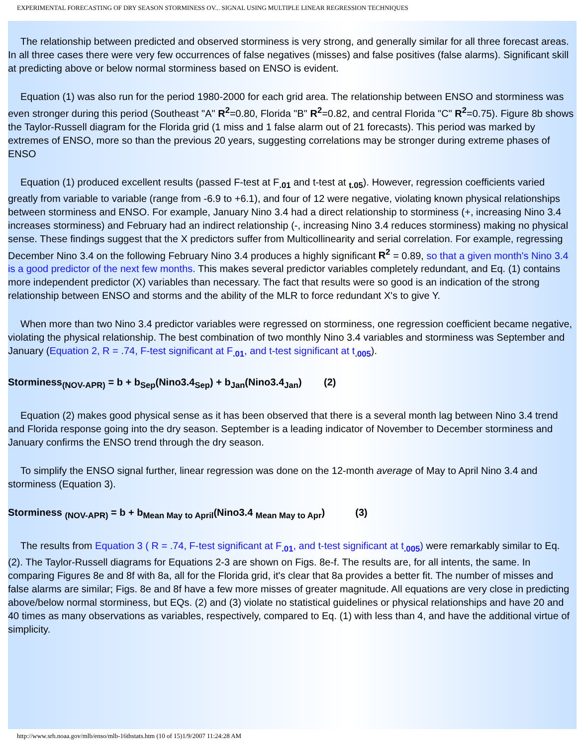EXPERIMENTAL FORECASTING OF DRY SEASON STORMINESS OV... SIGNAL USING MULTIPLE LINEAR REGRESSION TECHNIQUES
The relationship between predicted and observed storminess is very strong, and generally similar for all three forecast areas. In all three cases there were very few occurrences of false negatives (misses) and false positives (false alarms). Significant skill at predicting above or below normal storminess based on ENSO is evident.
Equation (1) was also run for the period 1980-2000 for each grid area. The relationship between ENSO and storminess was even stronger during this period (Southeast "A" R<sup>2</sup>=0.80, Florida "B" R<sup>2</sup>=0.82, and central Florida "C" R<sup>2</sup>=0.75). Figure 8b shows the Taylor-Russell diagram for the Florida grid (1 miss and 1 false alarm out of 21 forecasts). This period was marked by extremes of ENSO, more so than the previous 20 years, suggesting correlations may be stronger during extreme phases of ENSO
Equation (1) produced excellent results (passed F-test at F<sub>.01</sub> and t-test at <sub>t.05</sub>). However, regression coefficients varied greatly from variable to variable (range from -6.9 to +6.1), and four of 12 were negative, violating known physical relationships between storminess and ENSO. For example, January Nino 3.4 had a direct relationship to storminess (+, increasing Nino 3.4 increases storminess) and February had an indirect relationship (-, increasing Nino 3.4 reduces storminess) making no physical sense. These findings suggest that the X predictors suffer from Multicollinearity and serial correlation. For example, regressing December Nino 3.4 on the following February Nino 3.4 produces a highly significant R<sup>2</sup> = 0.89, so that a given month's Nino 3.4 is a good predictor of the next few months. This makes several predictor variables completely redundant, and Eq. (1) contains more independent predictor (X) variables than necessary. The fact that results were so good is an indication of the strong relationship between ENSO and storms and the ability of the MLR to force redundant X's to give Y.
When more than two Nino 3.4 predictor variables were regressed on storminess, one regression coefficient became negative, violating the physical relationship. The best combination of two monthly Nino 3.4 variables and storminess was September and January (Equation 2, R = .74, F-test significant at F<sub>.01</sub>, and t-test significant at t<sub>.005</sub>).
Storminess<sub>(NOV-APR)</sub> = b + b<sub>Sep</sub>(Nino3.4<sub>Sep</sub>) + b<sub>Jan</sub>(Nino3.4<sub>Jan</sub>) (2)
Equation (2) makes good physical sense as it has been observed that there is a several month lag between Nino 3.4 trend and Florida response going into the dry season. September is a leading indicator of November to December storminess and January confirms the ENSO trend through the dry season.
To simplify the ENSO signal further, linear regression was done on the 12-month average of May to April Nino 3.4 and storminess (Equation 3).
Storminess <sub>(NOV-APR)</sub> = b + b<sub>Mean May to April</sub>(Nino3.4 <sub>Mean May to Apr</sub>) (3)
The results from Equation 3 ( R = .74, F-test significant at F<sub>.01</sub>, and t-test significant at t<sub>.005</sub>) were remarkably similar to Eq. (2). The Taylor-Russell diagrams for Equations 2-3 are shown on Figs. 8e-f. The results are, for all intents, the same. In comparing Figures 8e and 8f with 8a, all for the Florida grid, it's clear that 8a provides a better fit. The number of misses and false alarms are similar; Figs. 8e and 8f have a few more misses of greater magnitude. All equations are very close in predicting above/below normal storminess, but EQs. (2) and (3) violate no statistical guidelines or physical relationships and have 20 and 40 times as many observations as variables, respectively, compared to Eq. (1) with less than 4, and have the additional virtue of simplicity.
http://www.srh.noaa.gov/mlb/enso/mlb-16thstats.htm (10 of 15)1/9/2007 11:24:28 AM